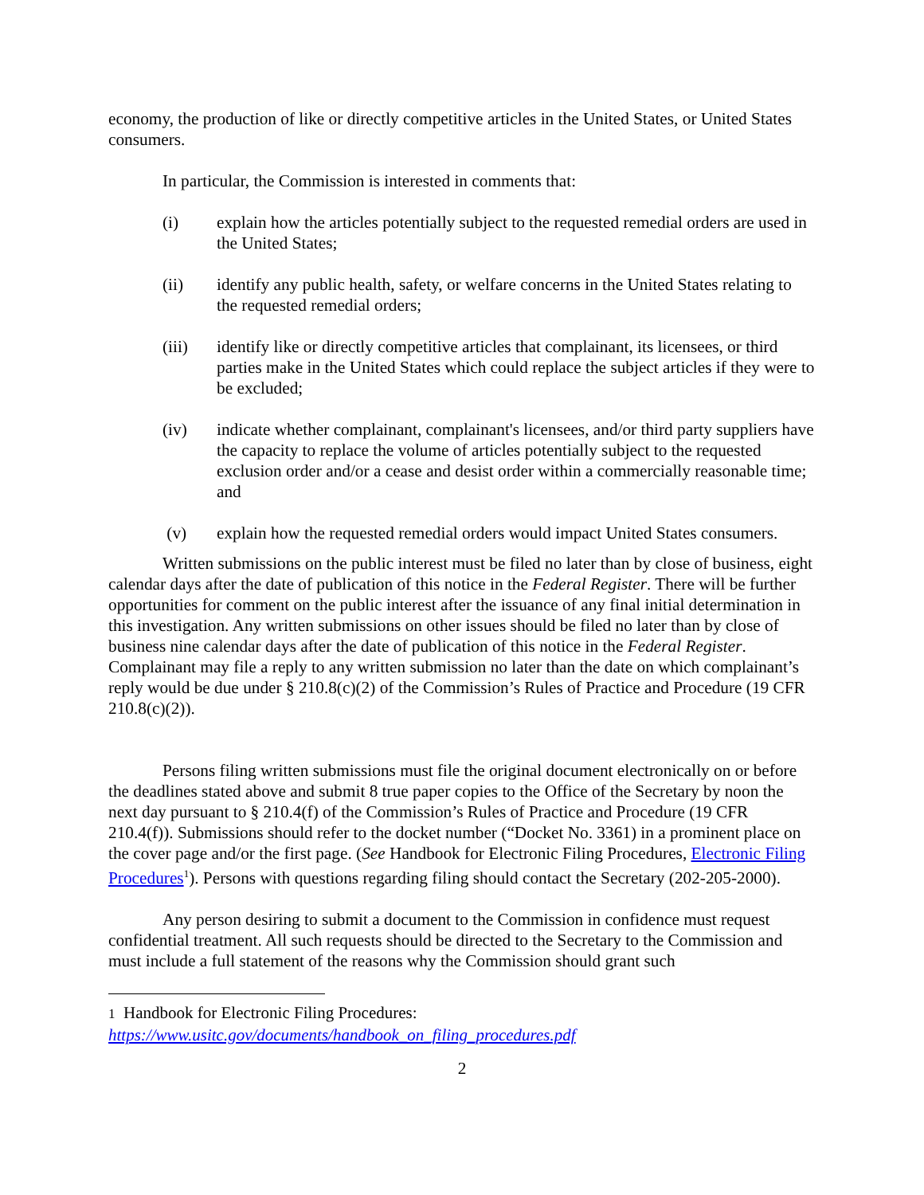economy, the production of like or directly competitive articles in the United States, or United States consumers.
In particular, the Commission is interested in comments that:
(i) explain how the articles potentially subject to the requested remedial orders are used in the United States;
(ii) identify any public health, safety, or welfare concerns in the United States relating to the requested remedial orders;
(iii) identify like or directly competitive articles that complainant, its licensees, or third parties make in the United States which could replace the subject articles if they were to be excluded;
(iv) indicate whether complainant, complainant's licensees, and/or third party suppliers have the capacity to replace the volume of articles potentially subject to the requested exclusion order and/or a cease and desist order within a commercially reasonable time; and
(v) explain how the requested remedial orders would impact United States consumers.
Written submissions on the public interest must be filed no later than by close of business, eight calendar days after the date of publication of this notice in the Federal Register. There will be further opportunities for comment on the public interest after the issuance of any final initial determination in this investigation. Any written submissions on other issues should be filed no later than by close of business nine calendar days after the date of publication of this notice in the Federal Register. Complainant may file a reply to any written submission no later than the date on which complainant’s reply would be due under § 210.8(c)(2) of the Commission’s Rules of Practice and Procedure (19 CFR 210.8(c)(2)).
Persons filing written submissions must file the original document electronically on or before the deadlines stated above and submit 8 true paper copies to the Office of the Secretary by noon the next day pursuant to § 210.4(f) of the Commission’s Rules of Practice and Procedure (19 CFR 210.4(f)). Submissions should refer to the docket number (“Docket No. 3361) in a prominent place on the cover page and/or the first page. (See Handbook for Electronic Filing Procedures, Electronic Filing Procedures<sup>1</sup>). Persons with questions regarding filing should contact the Secretary (202-205-2000).
Any person desiring to submit a document to the Commission in confidence must request confidential treatment. All such requests should be directed to the Secretary to the Commission and must include a full statement of the reasons why the Commission should grant such
1 Handbook for Electronic Filing Procedures:
https://www.usitc.gov/documents/handbook_on_filing_procedures.pdf
2